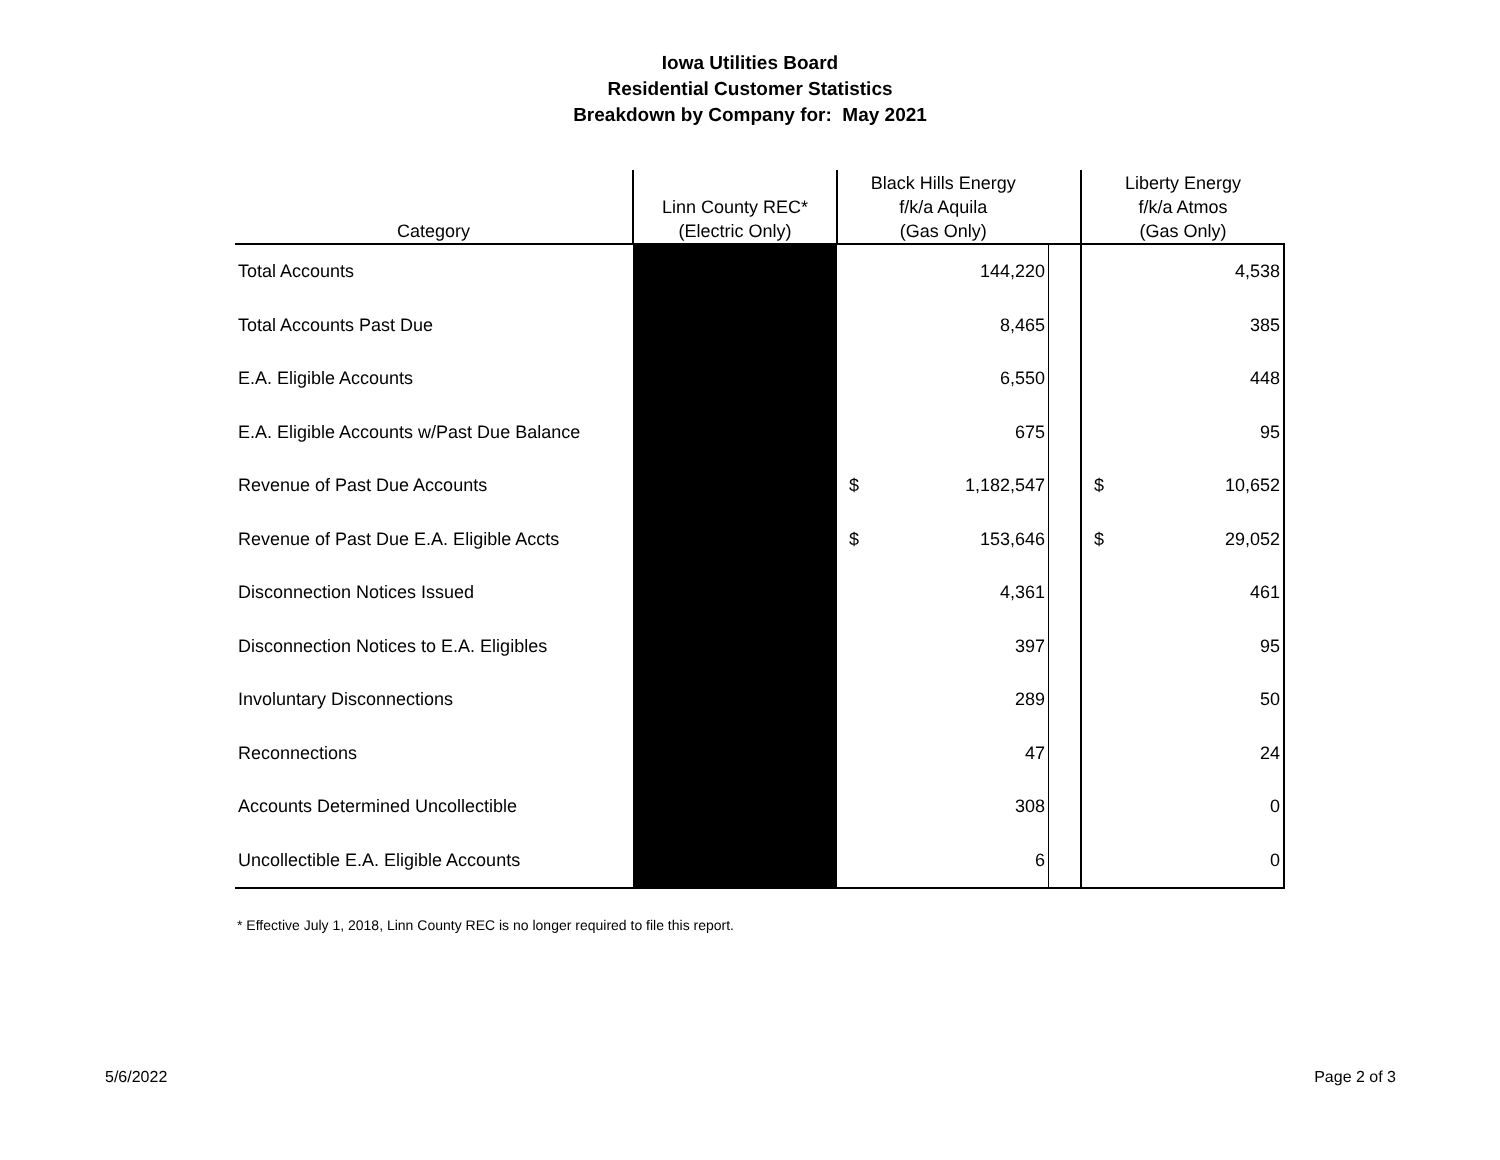Iowa Utilities Board
Residential Customer Statistics
Breakdown by Company for: May 2021
| Category | Linn County REC* (Electric Only) | Black Hills Energy f/k/a Aquila (Gas Only) | | | Liberty Energy f/k/a Atmos (Gas Only) | |
| --- | --- | --- | --- | --- | --- | --- |
| Total Accounts | | | 144,220 | | | 4,538 |
| Total Accounts Past Due | | | 8,465 | | | 385 |
| E.A. Eligible Accounts | | | 6,550 | | | 448 |
| E.A. Eligible Accounts w/Past Due Balance | | | 675 | | | 95 |
| Revenue of Past Due Accounts | | $ | 1,182,547 | | $ | 10,652 |
| Revenue of Past Due E.A. Eligible Accts | | $ | 153,646 | | $ | 29,052 |
| Disconnection Notices Issued | | | 4,361 | | | 461 |
| Disconnection Notices to E.A. Eligibles | | | 397 | | | 95 |
| Involuntary Disconnections | | | 289 | | | 50 |
| Reconnections | | | 47 | | | 24 |
| Accounts Determined Uncollectible | | | 308 | | | 0 |
| Uncollectible E.A. Eligible Accounts | | | 6 | | | 0 |
* Effective July 1, 2018, Linn County REC is no longer required to file this report.
5/6/2022 Page 2 of 3